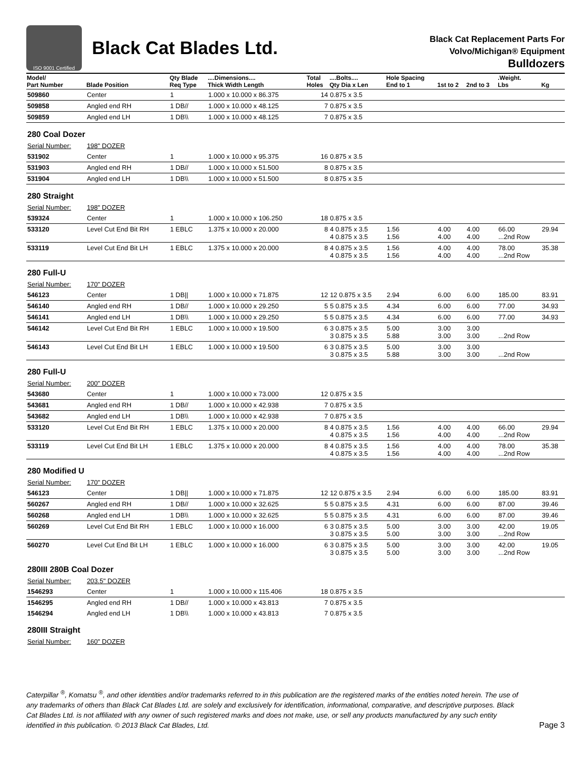ISO 9001 Certified
Black Cat Blades Ltd.
Black Cat Replacement Parts For
Volvo/Michigan® Equipment
Bulldozers
| Model/ Part Number | Blade Position | Qty Blade Req Type | ....Dimensions.... Thick Width Length | Total Holes | ....Bolts.... Qty Dia x Len | Hole Spacing End to 1 | 1st to 2 | 2nd to 3 | .Weight. Lbs | Kg |
| --- | --- | --- | --- | --- | --- | --- | --- | --- | --- | --- |
| 509860 | Center | 1 | 1.000 x 10.000 x 86.375 | 14 | 0.875 x 3.5 | | | | | |
| 509858 | Angled end RH | 1 DB// | 1.000 x 10.000 x 48.125 | 7 | 0.875 x 3.5 | | | | | |
| 509859 | Angled end LH | 1 DB\\ | 1.000 x 10.000 x 48.125 | 7 | 0.875 x 3.5 | | | | | |
| 280 Coal Dozer | | | | | | | | | | |
| Serial Number: | 198" DOZER | | | | | | | | | |
| 531902 | Center | 1 | 1.000 x 10.000 x 95.375 | 16 | 0.875 x 3.5 | | | | | |
| 531903 | Angled end RH | 1 DB// | 1.000 x 10.000 x 51.500 | 8 | 0.875 x 3.5 | | | | | |
| 531904 | Angled end LH | 1 DB\\ | 1.000 x 10.000 x 51.500 | 8 | 0.875 x 3.5 | | | | | |
| 280 Straight | | | | | | | | | | |
| Serial Number: | 198" DOZER | | | | | | | | | |
| 539324 | Center | 1 | 1.000 x 10.000 x 106.250 | 18 | 0.875 x 3.5 | | | | | |
| 533120 | Level Cut End Bit RH | 1 EBLC | 1.375 x 10.000 x 20.000 | 8 | 4 0.875 x 3.5 4 0.875 x 3.5 | 1.56 1.56 | 4.00 4.00 | 4.00 4.00 | 66.00 ...2nd Row | 29.94 |
| 533119 | Level Cut End Bit LH | 1 EBLC | 1.375 x 10.000 x 20.000 | 8 | 4 0.875 x 3.5 4 0.875 x 3.5 | 1.56 1.56 | 4.00 4.00 | 4.00 4.00 | 78.00 ...2nd Row | 35.38 |
| 280 Full-U | | | | | | | | | | |
| Serial Number: | 170" DOZER | | | | | | | | | |
| 546123 | Center | 1 DB// | 1.000 x 10.000 x 71.875 | 12 | 12 0.875 x 3.5 | 2.94 | 6.00 | 6.00 | 185.00 | 83.91 |
| 546140 | Angled end RH | 1 DB// | 1.000 x 10.000 x 29.250 | 5 | 5 0.875 x 3.5 | 4.34 | 6.00 | 6.00 | 77.00 | 34.93 |
| 546141 | Angled end LH | 1 DB\\ | 1.000 x 10.000 x 29.250 | 5 | 5 0.875 x 3.5 | 4.34 | 6.00 | 6.00 | 77.00 | 34.93 |
| 546142 | Level Cut End Bit RH | 1 EBLC | 1.000 x 10.000 x 19.500 | 6 | 3 0.875 x 3.5 3 0.875 x 3.5 | 5.00 5.88 | 3.00 3.00 | 3.00 3.00 | ...2nd Row | |
| 546143 | Level Cut End Bit LH | 1 EBLC | 1.000 x 10.000 x 19.500 | 6 | 3 0.875 x 3.5 3 0.875 x 3.5 | 5.00 5.88 | 3.00 3.00 | 3.00 3.00 | ...2nd Row | |
| 280 Full-U | | | | | | | | | | |
| Serial Number: | 200" DOZER | | | | | | | | | |
| 543680 | Center | 1 | 1.000 x 10.000 x 73.000 | 12 | 0.875 x 3.5 | | | | | |
| 543681 | Angled end RH | 1 DB// | 1.000 x 10.000 x 42.938 | 7 | 0.875 x 3.5 | | | | | |
| 543682 | Angled end LH | 1 DB\\ | 1.000 x 10.000 x 42.938 | 7 | 0.875 x 3.5 | | | | | |
| 533120 | Level Cut End Bit RH | 1 EBLC | 1.375 x 10.000 x 20.000 | 8 | 4 0.875 x 3.5 4 0.875 x 3.5 | 1.56 1.56 | 4.00 4.00 | 4.00 4.00 | 66.00 ...2nd Row | 29.94 |
| 533119 | Level Cut End Bit LH | 1 EBLC | 1.375 x 10.000 x 20.000 | 8 | 4 0.875 x 3.5 4 0.875 x 3.5 | 1.56 1.56 | 4.00 4.00 | 4.00 4.00 | 78.00 ...2nd Row | 35.38 |
| 280 Modified U | | | | | | | | | | |
| Serial Number: | 170" DOZER | | | | | | | | | |
| 546123 | Center | 1 DB// | 1.000 x 10.000 x 71.875 | 12 | 12 0.875 x 3.5 | 2.94 | 6.00 | 6.00 | 185.00 | 83.91 |
| 560267 | Angled end RH | 1 DB// | 1.000 x 10.000 x 32.625 | 5 | 5 0.875 x 3.5 | 4.31 | 6.00 | 6.00 | 87.00 | 39.46 |
| 560268 | Angled end LH | 1 DB\\ | 1.000 x 10.000 x 32.625 | 5 | 5 0.875 x 3.5 | 4.31 | 6.00 | 6.00 | 87.00 | 39.46 |
| 560269 | Level Cut End Bit RH | 1 EBLC | 1.000 x 10.000 x 16.000 | 6 | 3 0.875 x 3.5 3 0.875 x 3.5 | 5.00 5.00 | 3.00 3.00 | 3.00 3.00 | 42.00 ...2nd Row | 19.05 |
| 560270 | Level Cut End Bit LH | 1 EBLC | 1.000 x 10.000 x 16.000 | 6 | 3 0.875 x 3.5 3 0.875 x 3.5 | 5.00 5.00 | 3.00 3.00 | 3.00 3.00 | 42.00 ...2nd Row | 19.05 |
| 280III 280B Coal Dozer | | | | | | | | | | |
| Serial Number: | 203.5" DOZER | | | | | | | | | |
| 1546293 | Center | 1 | 1.000 x 10.000 x 115.406 | 18 | 0.875 x 3.5 | | | | | |
| 1546295 | Angled end RH | 1 DB// | 1.000 x 10.000 x 43.813 | 7 | 0.875 x 3.5 | | | | | |
| 1546294 | Angled end LH | 1 DB\\ | 1.000 x 10.000 x 43.813 | 7 | 0.875 x 3.5 | | | | | |
| 280III Straight | | | | | | | | | | |
| Serial Number: | 160" DOZER | | | | | | | | | |
Caterpillar <sup>®</sup>, Komatsu <sup>®</sup>, and other identities and/or trademarks referred to in this publication are the registered marks of the entities noted herein. The use of any trademarks of others than Black Cat Blades Ltd. are solely and exclusively for identification, informational, comparative, and descriptive purposes. Black Cat Blades Ltd. is not affiliated with any owner of such registered marks and does not make, use, or sell any products manufactured by any such entity identified in this publication. © 2013 Black Cat Blades, Ltd.
Page 3